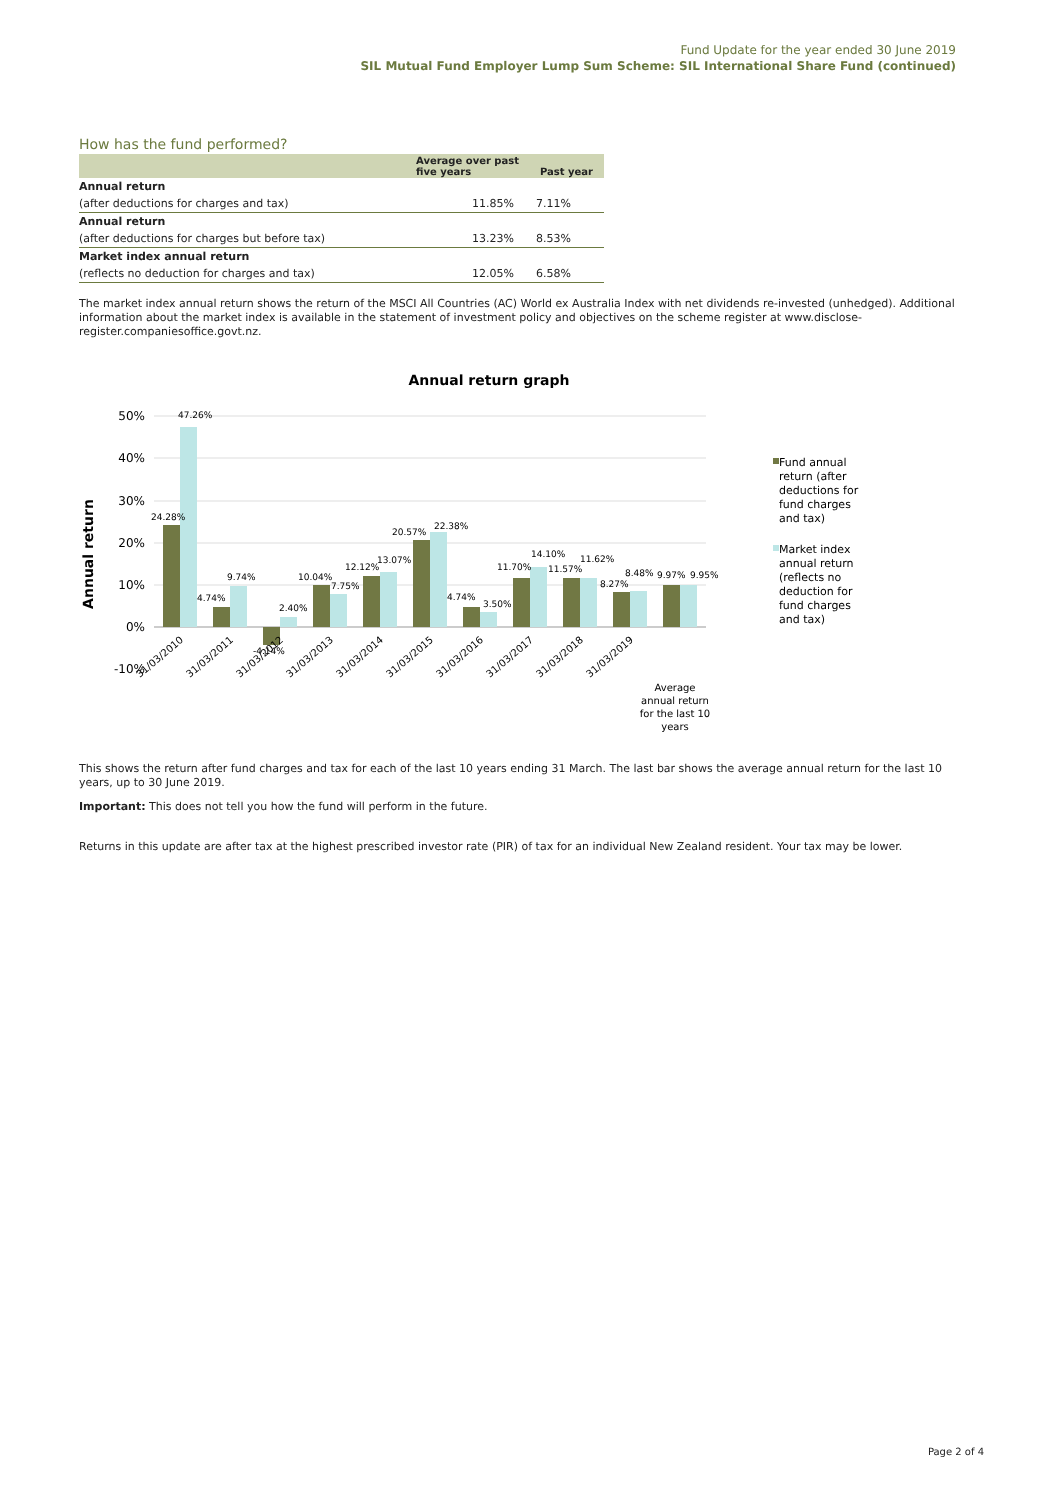Fund Update for the year ended 30 June 2019
SIL Mutual Fund Employer Lump Sum Scheme: SIL International Share Fund (continued)
How has the fund performed?
| | Average over past five years | Past year |
| --- | --- | --- |
| Annual return | | |
| (after deductions for charges and tax) | 11.85% | 7.11% |
| Annual return | | |
| (after deductions for charges but before tax) | 13.23% | 8.53% |
| Market index annual return | | |
| (reflects no deduction for charges and tax) | 12.05% | 6.58% |
The market index annual return shows the return of the MSCI All Countries (AC) World ex Australia Index with net dividends re-invested (unhedged). Additional information about the market index is available in the statement of investment policy and objectives on the scheme register at www.disclose-register.companiesoffice.govt.nz.
Annual return graph
Annual return
50%
40%
30%
20%
10%
0%
-10%
24.28%
47.26%
4.74%
9.74%
-4.14%
2.40%
10.04%
7.75%
12.12%
13.07%
20.57%
22.38%
4.74%
3.50%
11.70%
14.10%
11.57%
11.62%
8.27%
8.48%
9.97%
9.95%
31/03/2010
31/03/2011
31/03/2012
31/03/2013
31/03/2014
31/03/2015
31/03/2016
31/03/2017
31/03/2018
31/03/2019
Average
annual return
for the last 10
years
Fund annual
return (after
deductions for
fund charges
and tax)
Market index
annual return
(reflects no
deduction for
fund charges
and tax)
This shows the return after fund charges and tax for each of the last 10 years ending 31 March. The last bar shows the average annual return for the last 10 years, up to 30 June 2019.
Important: This does not tell you how the fund will perform in the future.
Returns in this update are after tax at the highest prescribed investor rate (PIR) of tax for an individual New Zealand resident. Your tax may be lower.
Page 2 of 4